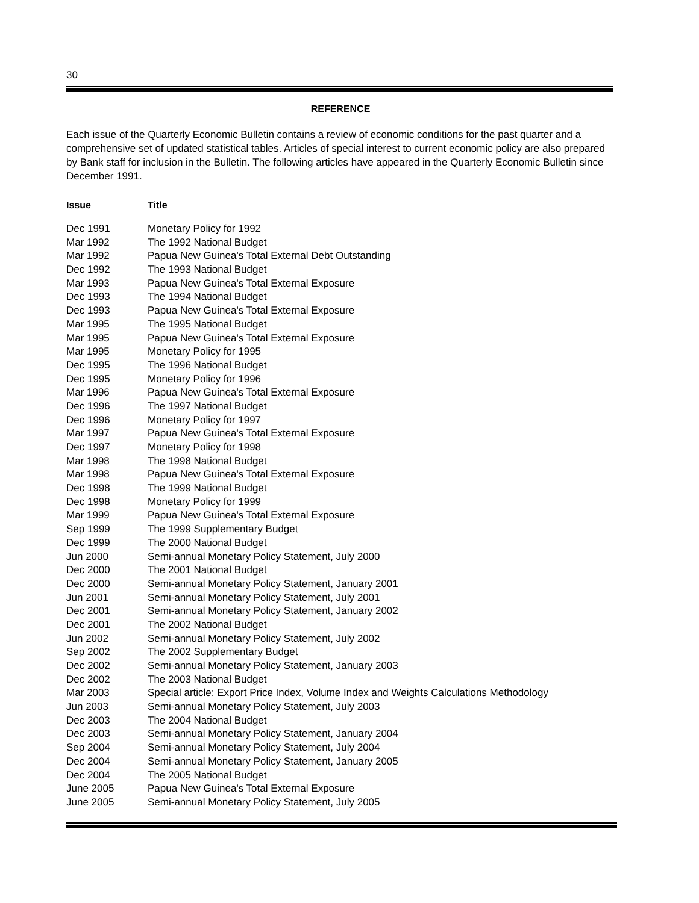30
REFERENCE
Each issue of the Quarterly Economic Bulletin contains a review of economic conditions for the past quarter and a comprehensive set of updated statistical tables. Articles of special interest to current economic policy are also prepared by Bank staff for inclusion in the Bulletin. The following articles have appeared in the Quarterly Economic Bulletin since December 1991.
| Issue | Title |
| --- | --- |
| Dec 1991 | Monetary Policy for 1992 |
| Mar 1992 | The 1992 National Budget |
| Mar 1992 | Papua New Guinea's Total External Debt Outstanding |
| Dec 1992 | The 1993 National Budget |
| Mar 1993 | Papua New Guinea's Total External Exposure |
| Dec 1993 | The 1994 National Budget |
| Dec 1993 | Papua New Guinea's Total External Exposure |
| Mar 1995 | The 1995 National Budget |
| Mar 1995 | Papua New Guinea's Total External Exposure |
| Mar 1995 | Monetary Policy for 1995 |
| Dec 1995 | The 1996 National Budget |
| Dec 1995 | Monetary Policy for 1996 |
| Mar 1996 | Papua New Guinea's Total External Exposure |
| Dec 1996 | The 1997 National Budget |
| Dec 1996 | Monetary Policy for 1997 |
| Mar 1997 | Papua New Guinea's Total External Exposure |
| Dec 1997 | Monetary Policy for 1998 |
| Mar 1998 | The 1998 National Budget |
| Mar 1998 | Papua New Guinea's Total External Exposure |
| Dec 1998 | The 1999 National Budget |
| Dec 1998 | Monetary Policy for 1999 |
| Mar 1999 | Papua New Guinea's Total External Exposure |
| Sep 1999 | The 1999 Supplementary Budget |
| Dec 1999 | The 2000 National Budget |
| Jun 2000 | Semi-annual Monetary Policy Statement, July 2000 |
| Dec 2000 | The 2001 National Budget |
| Dec 2000 | Semi-annual Monetary Policy Statement, January 2001 |
| Jun 2001 | Semi-annual Monetary Policy Statement, July 2001 |
| Dec 2001 | Semi-annual Monetary Policy Statement, January 2002 |
| Dec 2001 | The 2002 National Budget |
| Jun 2002 | Semi-annual Monetary Policy Statement, July 2002 |
| Sep 2002 | The 2002 Supplementary Budget |
| Dec 2002 | Semi-annual Monetary Policy Statement, January 2003 |
| Dec 2002 | The 2003 National Budget |
| Mar 2003 | Special article: Export Price Index, Volume Index and Weights Calculations Methodology |
| Jun 2003 | Semi-annual Monetary Policy Statement, July 2003 |
| Dec 2003 | The 2004 National Budget |
| Dec 2003 | Semi-annual Monetary Policy Statement, January 2004 |
| Sep 2004 | Semi-annual Monetary Policy Statement, July 2004 |
| Dec 2004 | Semi-annual Monetary Policy Statement, January 2005 |
| Dec 2004 | The 2005 National Budget |
| June 2005 | Papua New Guinea's Total External Exposure |
| June 2005 | Semi-annual Monetary Policy Statement, July 2005 |